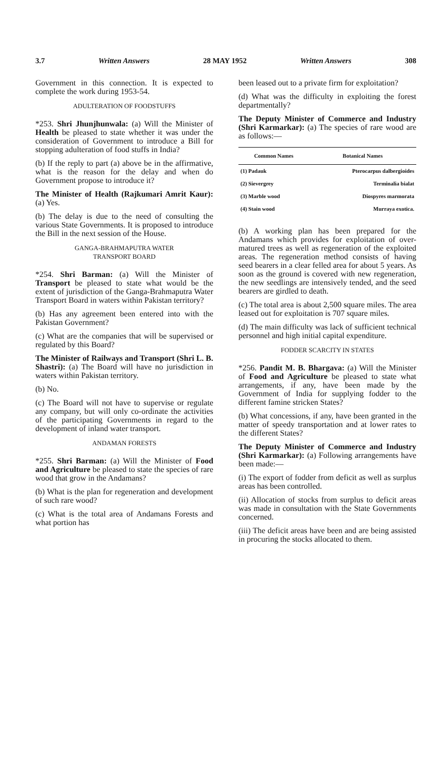3.7 Written Answers 28 MAY 1952 Written Answers 308
Government in this connection. It is expected to complete the work during 1953-54.
ADULTERATION OF FOODSTUFFS
*253. Shri Jhunjhunwala: (a) Will the Minister of Health be pleased to state whether it was under the consideration of Government to introduce a Bill for stopping adulteration of food stuffs in India?
(b) If the reply to part (a) above be in the affirmative, what is the reason for the delay and when do Government propose to introduce it?
The Minister of Health (Rajkumari Amrit Kaur): (a) Yes.
(b) The delay is due to the need of consulting the various State Governments. It is proposed to introduce the Bill in the next session of the House.
GANGA-BRAHMAPUTRA WATER
TRANSPORT BOARD
*254. Shri Barman: (a) Will the Minister of Transport be pleased to state what would be the extent of jurisdiction of the Ganga-Brahmaputra Water Transport Board in waters within Pakistan territory?
(b) Has any agreement been entered into with the Pakistan Government?
(c) What are the companies that will be supervised or regulated by this Board?
The Minister of Railways and Transport (Shri L. B. Shastri): (a) The Board will have no jurisdiction in waters within Pakistan territory.
(b) No.
(c) The Board will not have to supervise or regulate any company, but will only co-ordinate the activities of the participating Governments in regard to the development of inland water transport.
ANDAMAN FORESTS
*255. Shri Barman: (a) Will the Minister of Food and Agriculture be pleased to state the species of rare wood that grow in the Andamans?
(b) What is the plan for regeneration and development of such rare wood?
(c) What is the total area of Andamans Forests and what portion has
been leased out to a private firm for exploitation?
(d) What was the difficulty in exploiting the forest departmentally?
The Deputy Minister of Commerce and Industry (Shri Karmarkar): (a) The species of rare wood are as follows:—
| Common Names | Botanical Names |
| --- | --- |
| (1) Padauk | Pterocarpus dalbergioides |
| (2) Sievergrey | Terminalia bialat |
| (3) Marble wood | Diospyres marmorata |
| (4) Stain wood | Murraya exotica. |
(b) A working plan has been prepared for the Andamans which provides for exploitation of over-matured trees as well as regeneration of the exploited areas. The regeneration method consists of having seed bearers in a clear felled area for about 5 years. As soon as the ground is covered with new regeneration, the new seedlings are intensively tended, and the seed bearers are girdled to death.
(c) The total area is about 2,500 square miles. The area leased out for exploitation is 707 square miles.
(d) The main difficulty was lack of sufficient technical personnel and high initial capital expenditure.
FODDER SCARCITY IN STATES
*256. Pandit M. B. Bhargava: (a) Will the Minister of Food and Agriculture be pleased to state what arrangements, if any, have been made by the Government of India for supplying fodder to the different famine stricken States?
(b) What concessions, if any, have been granted in the matter of speedy transportation and at lower rates to the different States?
The Deputy Minister of Commerce and Industry (Shri Karmarkar): (a) Following arrangements have been made:—
(i) The export of fodder from deficit as well as surplus areas has been controlled.
(ii) Allocation of stocks from surplus to deficit areas was made in consultation with the State Governments concerned.
(iii) The deficit areas have been and are being assisted in procuring the stocks allocated to them.